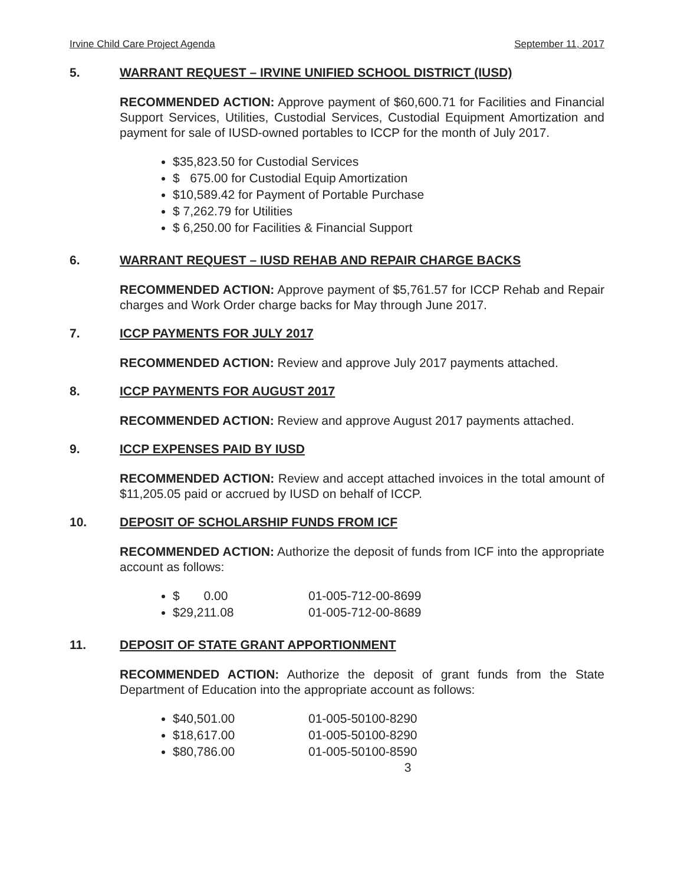Irvine Child Care Project Agenda September 11, 2017
5. WARRANT REQUEST – IRVINE UNIFIED SCHOOL DISTRICT (IUSD)
RECOMMENDED ACTION: Approve payment of $60,600.71 for Facilities and Financial Support Services, Utilities, Custodial Services, Custodial Equipment Amortization and payment for sale of IUSD-owned portables to ICCP for the month of July 2017.
$35,823.50 for Custodial Services
$ 675.00 for Custodial Equip Amortization
$10,589.42 for Payment of Portable Purchase
$ 7,262.79 for Utilities
$ 6,250.00 for Facilities & Financial Support
6. WARRANT REQUEST – IUSD REHAB AND REPAIR CHARGE BACKS
RECOMMENDED ACTION: Approve payment of $5,761.57 for ICCP Rehab and Repair charges and Work Order charge backs for May through June 2017.
7. ICCP PAYMENTS FOR JULY 2017
RECOMMENDED ACTION: Review and approve July 2017 payments attached.
8. ICCP PAYMENTS FOR AUGUST 2017
RECOMMENDED ACTION: Review and approve August 2017 payments attached.
9. ICCP EXPENSES PAID BY IUSD
RECOMMENDED ACTION: Review and accept attached invoices in the total amount of $11,205.05 paid or accrued by IUSD on behalf of ICCP.
10. DEPOSIT OF SCHOLARSHIP FUNDS FROM ICF
RECOMMENDED ACTION: Authorize the deposit of funds from ICF into the appropriate account as follows:
$ 0.00 01-005-712-00-8699
$29,211.08 01-005-712-00-8689
11. DEPOSIT OF STATE GRANT APPORTIONMENT
RECOMMENDED ACTION: Authorize the deposit of grant funds from the State Department of Education into the appropriate account as follows:
$40,501.00 01-005-50100-8290
$18,617.00 01-005-50100-8290
$80,786.00 01-005-50100-8590
3